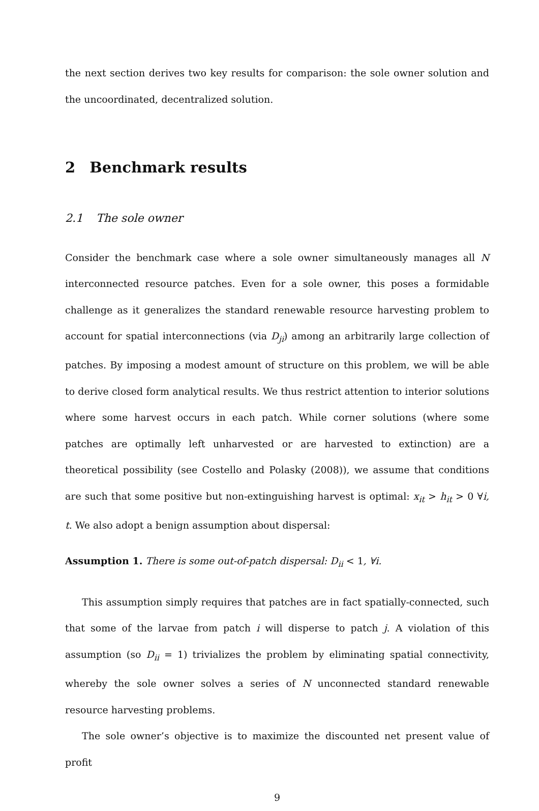the next section derives two key results for comparison: the sole owner solution and the uncoordinated, decentralized solution.
2 Benchmark results
2.1 The sole owner
Consider the benchmark case where a sole owner simultaneously manages all N interconnected resource patches. Even for a sole owner, this poses a formidable challenge as it generalizes the standard renewable resource harvesting problem to account for spatial interconnections (via D<sub>ji</sub>) among an arbitrarily large collection of patches. By imposing a modest amount of structure on this problem, we will be able to derive closed form analytical results. We thus restrict attention to interior solutions where some harvest occurs in each patch. While corner solutions (where some patches are optimally left unharvested or are harvested to extinction) are a theoretical possibility (see Costello and Polasky (2008)), we assume that conditions are such that some positive but non-extinguishing harvest is optimal: x<sub>it</sub> > h<sub>it</sub> > 0 ∀i, t. We also adopt a benign assumption about dispersal:
Assumption 1. There is some out-of-patch dispersal: D<sub>ii</sub> < 1, ∀i.
This assumption simply requires that patches are in fact spatially-connected, such that some of the larvae from patch i will disperse to patch j. A violation of this assumption (so D<sub>ii</sub> = 1) trivializes the problem by eliminating spatial connectivity, whereby the sole owner solves a series of N unconnected standard renewable resource harvesting problems.
The sole owner’s objective is to maximize the discounted net present value of profit
9